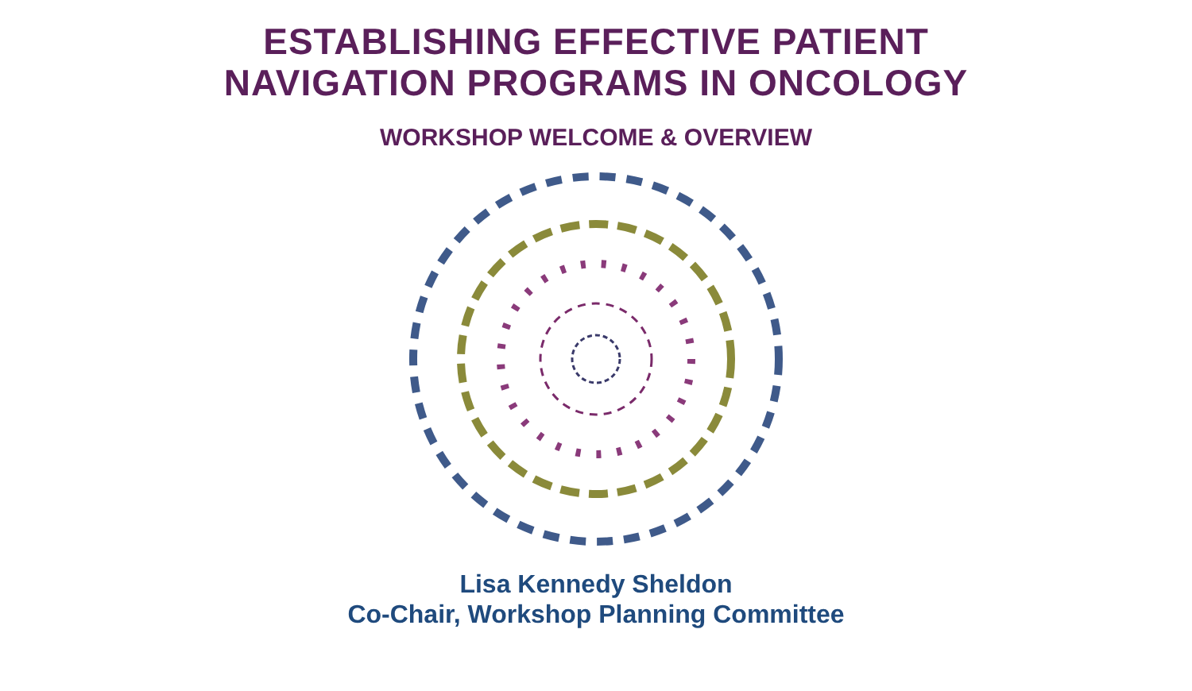ESTABLISHING EFFECTIVE PATIENT
NAVIGATION PROGRAMS IN ONCOLOGY
WORKSHOP WELCOME & OVERVIEW
Lisa Kennedy Sheldon
Co-Chair, Workshop Planning Committee